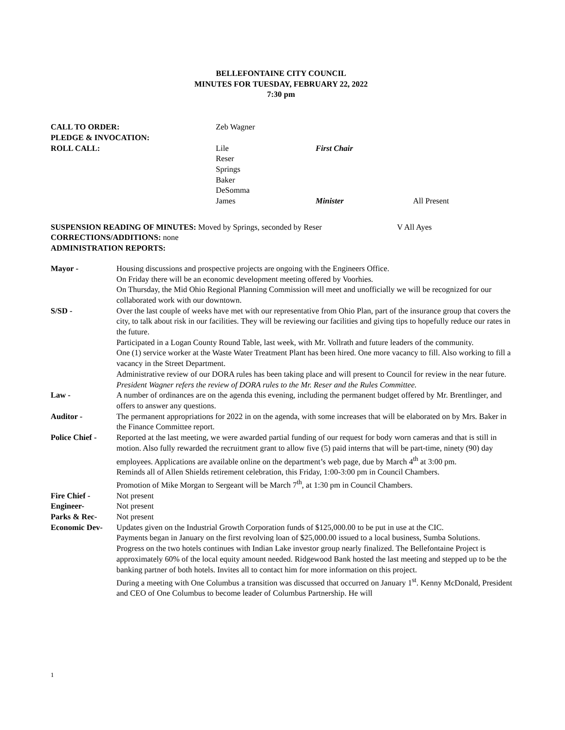BELLEFONTAINE CITY COUNCIL
MINUTES FOR TUESDAY, FEBRUARY 22, 2022
7:30 pm
| CALL TO ORDER: | Zeb Wagner | | |
| PLEDGE & INVOCATION: | | | |
| ROLL CALL: | Lile | First Chair | |
| | Reser | | |
| | Springs | | |
| | Baker | | |
| | DeSomma | | |
| | James | Minister | All Present |
SUSPENSION READING OF MINUTES: Moved by Springs, seconded by Reser V All Ayes
CORRECTIONS/ADDITIONS: none
ADMINISTRATION REPORTS:
| Mayor - | Housing discussions and prospective projects are ongoing with the Engineers Office. On Friday there will be an economic development meeting offered by Voorhies. On Thursday, the Mid Ohio Regional Planning Commission will meet and unofficially we will be recognized for our collaborated work with our downtown. |
| S/SD - | Over the last couple of weeks have met with our representative from Ohio Plan, part of the insurance group that covers the city, to talk about risk in our facilities. They will be reviewing our facilities and giving tips to hopefully reduce our rates in the future. Participated in a Logan County Round Table, last week, with Mr. Vollrath and future leaders of the community. One (1) service worker at the Waste Water Treatment Plant has been hired. One more vacancy to fill. Also working to fill a vacancy in the Street Department. Administrative review of our DORA rules has been taking place and will present to Council for review in the near future. President Wagner refers the review of DORA rules to the Mr. Reser and the Rules Committee. |
| Law - | A number of ordinances are on the agenda this evening, including the permanent budget offered by Mr. Brentlinger, and offers to answer any questions. |
| Auditor - | The permanent appropriations for 2022 in on the agenda, with some increases that will be elaborated on by Mrs. Baker in the Finance Committee report. |
| Police Chief - | Reported at the last meeting, we were awarded partial funding of our request for body worn cameras and that is still in motion. Also fully rewarded the recruitment grant to allow five (5) paid interns that will be part-time, ninety (90) day employees. Applications are available online on the department’s web page, due by March 4<sup>th</sup> at 3:00 pm. Reminds all of Allen Shields retirement celebration, this Friday, 1:00-3:00 pm in Council Chambers. Promotion of Mike Morgan to Sergeant will be March 7<sup>th</sup>, at 1:30 pm in Council Chambers. |
| Fire Chief - | Not present |
| Engineer- | Not present |
| Parks & Rec- | Not present |
| Economic Dev- | Updates given on the Industrial Growth Corporation funds of $125,000.00 to be put in use at the CIC. Payments began in January on the first revolving loan of $25,000.00 issued to a local business, Sumba Solutions. Progress on the two hotels continues with Indian Lake investor group nearly finalized. The Bellefontaine Project is approximately 60% of the local equity amount needed. Ridgewood Bank hosted the last meeting and stepped up to be the banking partner of both hotels. Invites all to contact him for more information on this project. During a meeting with One Columbus a transition was discussed that occurred on January 1<sup>st</sup>. Kenny McDonald, President and CEO of One Columbus to become leader of Columbus Partnership. He will |
1